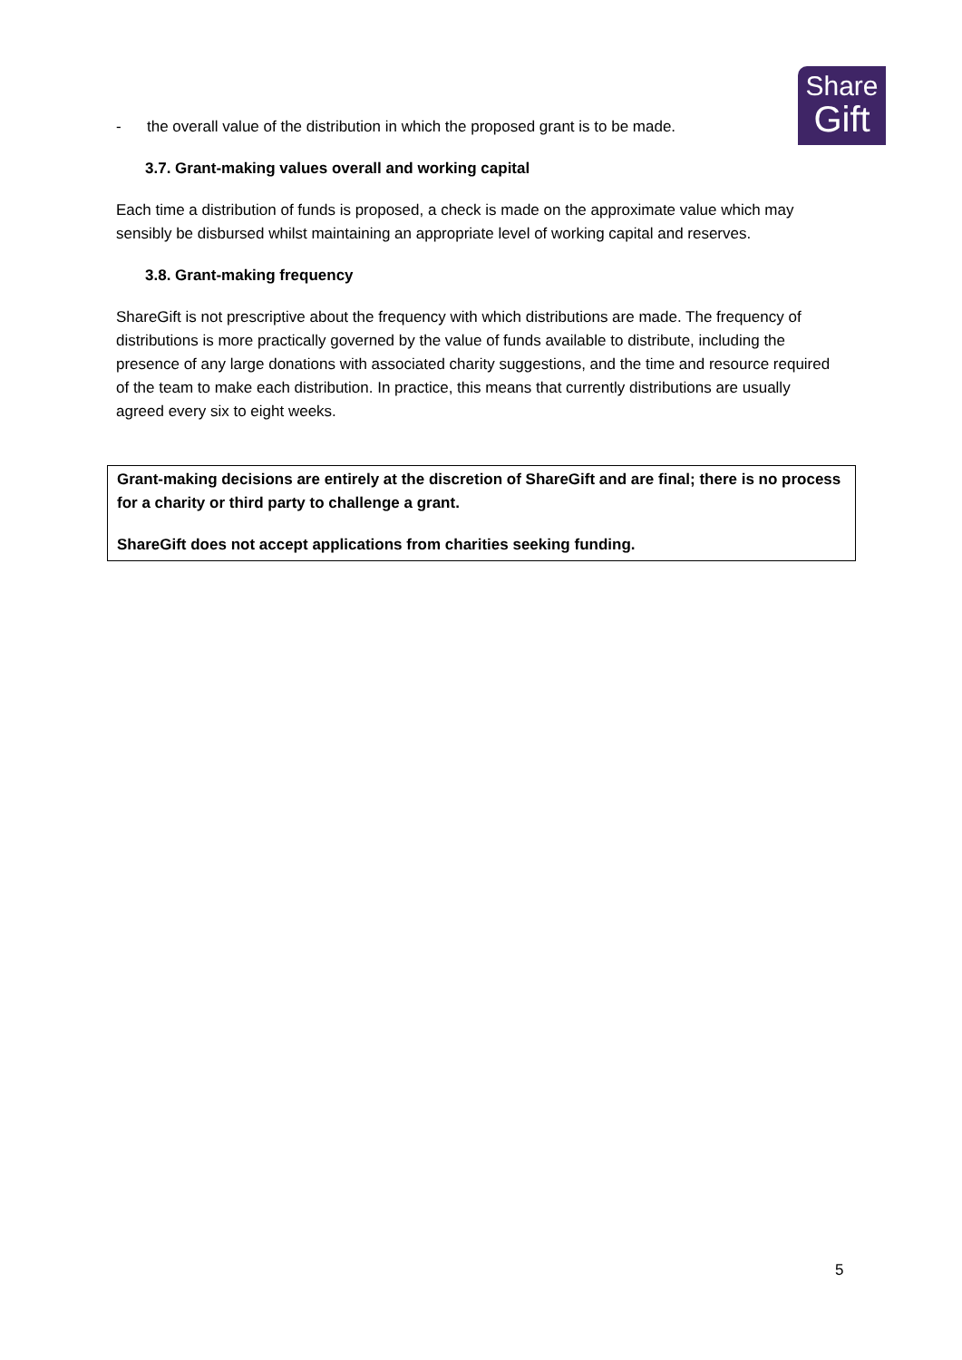Share
Gift
- the overall value of the distribution in which the proposed grant is to be made.
3.7. Grant-making values overall and working capital
Each time a distribution of funds is proposed, a check is made on the approximate value which may sensibly be disbursed whilst maintaining an appropriate level of working capital and reserves.
3.8. Grant-making frequency
ShareGift is not prescriptive about the frequency with which distributions are made. The frequency of distributions is more practically governed by the value of funds available to distribute, including the presence of any large donations with associated charity suggestions, and the time and resource required of the team to make each distribution. In practice, this means that currently distributions are usually agreed every six to eight weeks.
Grant-making decisions are entirely at the discretion of ShareGift and are final; there is no process for a charity or third party to challenge a grant.
ShareGift does not accept applications from charities seeking funding.
5